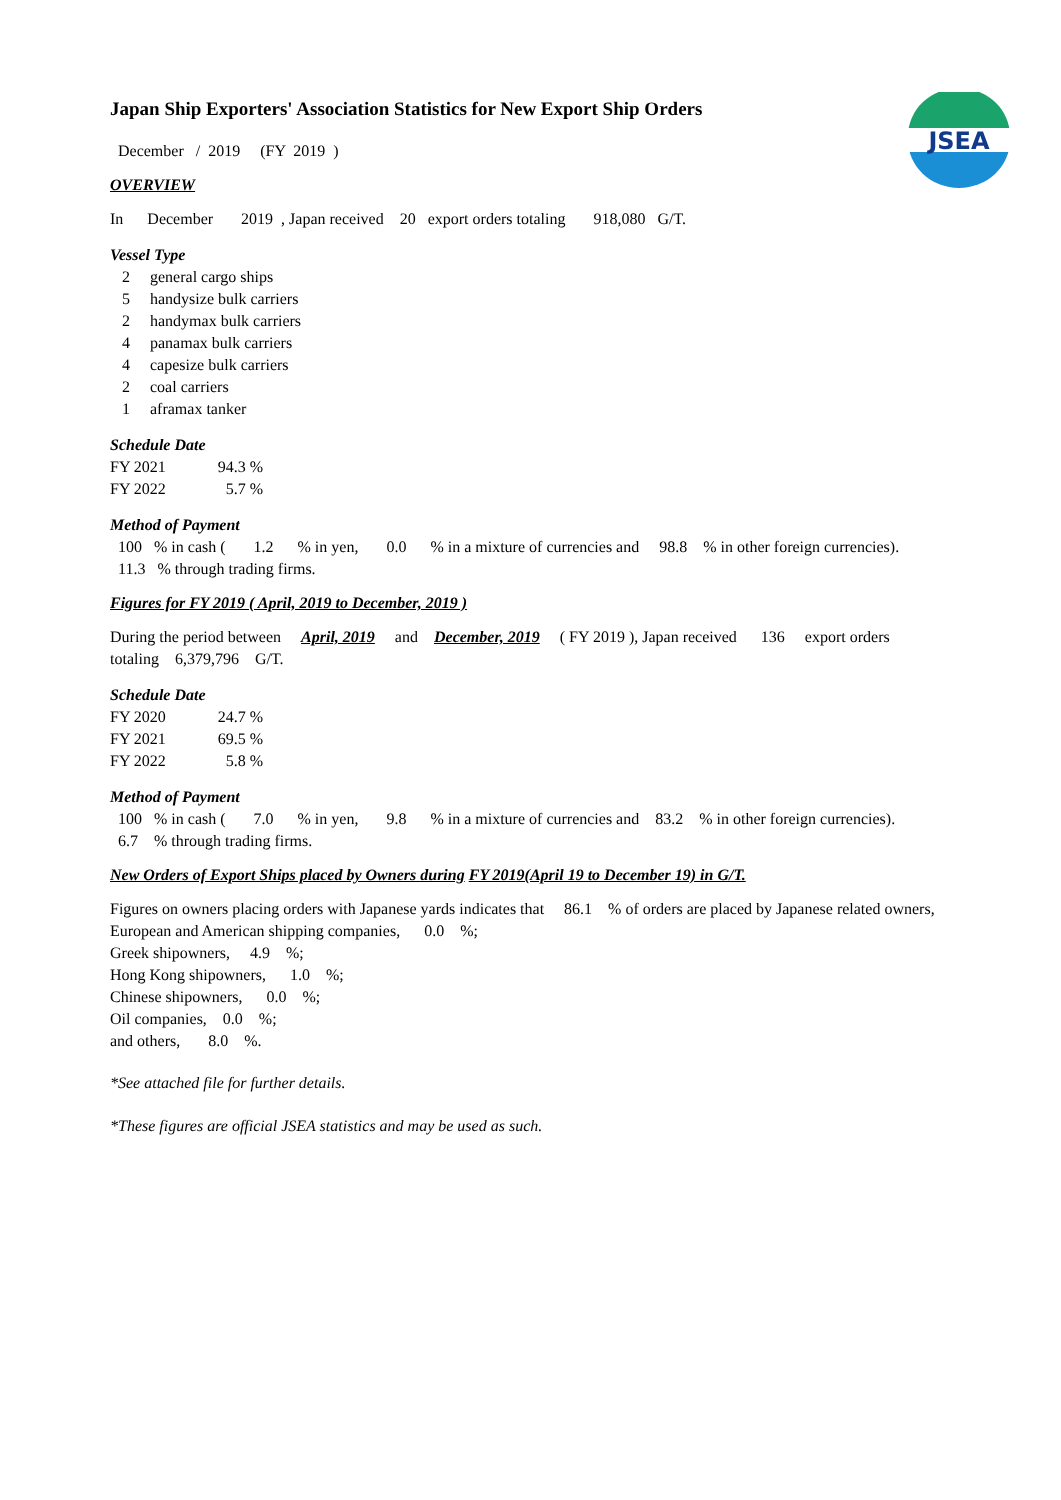JSEA
Japan Ship Exporters' Association Statistics for New Export Ship Orders
December / 2019 (FY 2019 )
OVERVIEW
In December 2019 , Japan received 20 export orders totaling 918,080 G/T.
Vessel Type
2 general cargo ships
5 handysize bulk carriers
2 handymax bulk carriers
4 panamax bulk carriers
4 capesize bulk carriers
2 coal carriers
1 aframax tanker
Schedule Date
FY 2021 94.3 %
FY 2022 5.7 %
Method of Payment
100 % in cash ( 1.2 % in yen, 0.0 % in a mixture of currencies and 98.8 % in other foreign currencies).
11.3 % through trading firms.
Figures for FY 2019 ( April, 2019 to December, 2019 )
During the period between April, 2019 and December, 2019 ( FY 2019 ), Japan received 136 export orders
totaling 6,379,796 G/T.
Schedule Date
FY 2020 24.7 %
FY 2021 69.5 %
FY 2022 5.8 %
Method of Payment
100 % in cash ( 7.0 % in yen, 9.8 % in a mixture of currencies and 83.2 % in other foreign currencies).
6.7 % through trading firms.
New Orders of Export Ships placed by Owners during FY 2019(April 19 to December 19) in G/T.
Figures on owners placing orders with Japanese yards indicates that 86.1 % of orders are placed by Japanese related owners,
European and American shipping companies, 0.0 %;
Greek shipowners, 4.9 %;
Hong Kong shipowners, 1.0 %;
Chinese shipowners, 0.0 %;
Oil companies, 0.0 %;
and others, 8.0 %.
*See attached file for further details.
*These figures are official JSEA statistics and may be used as such.